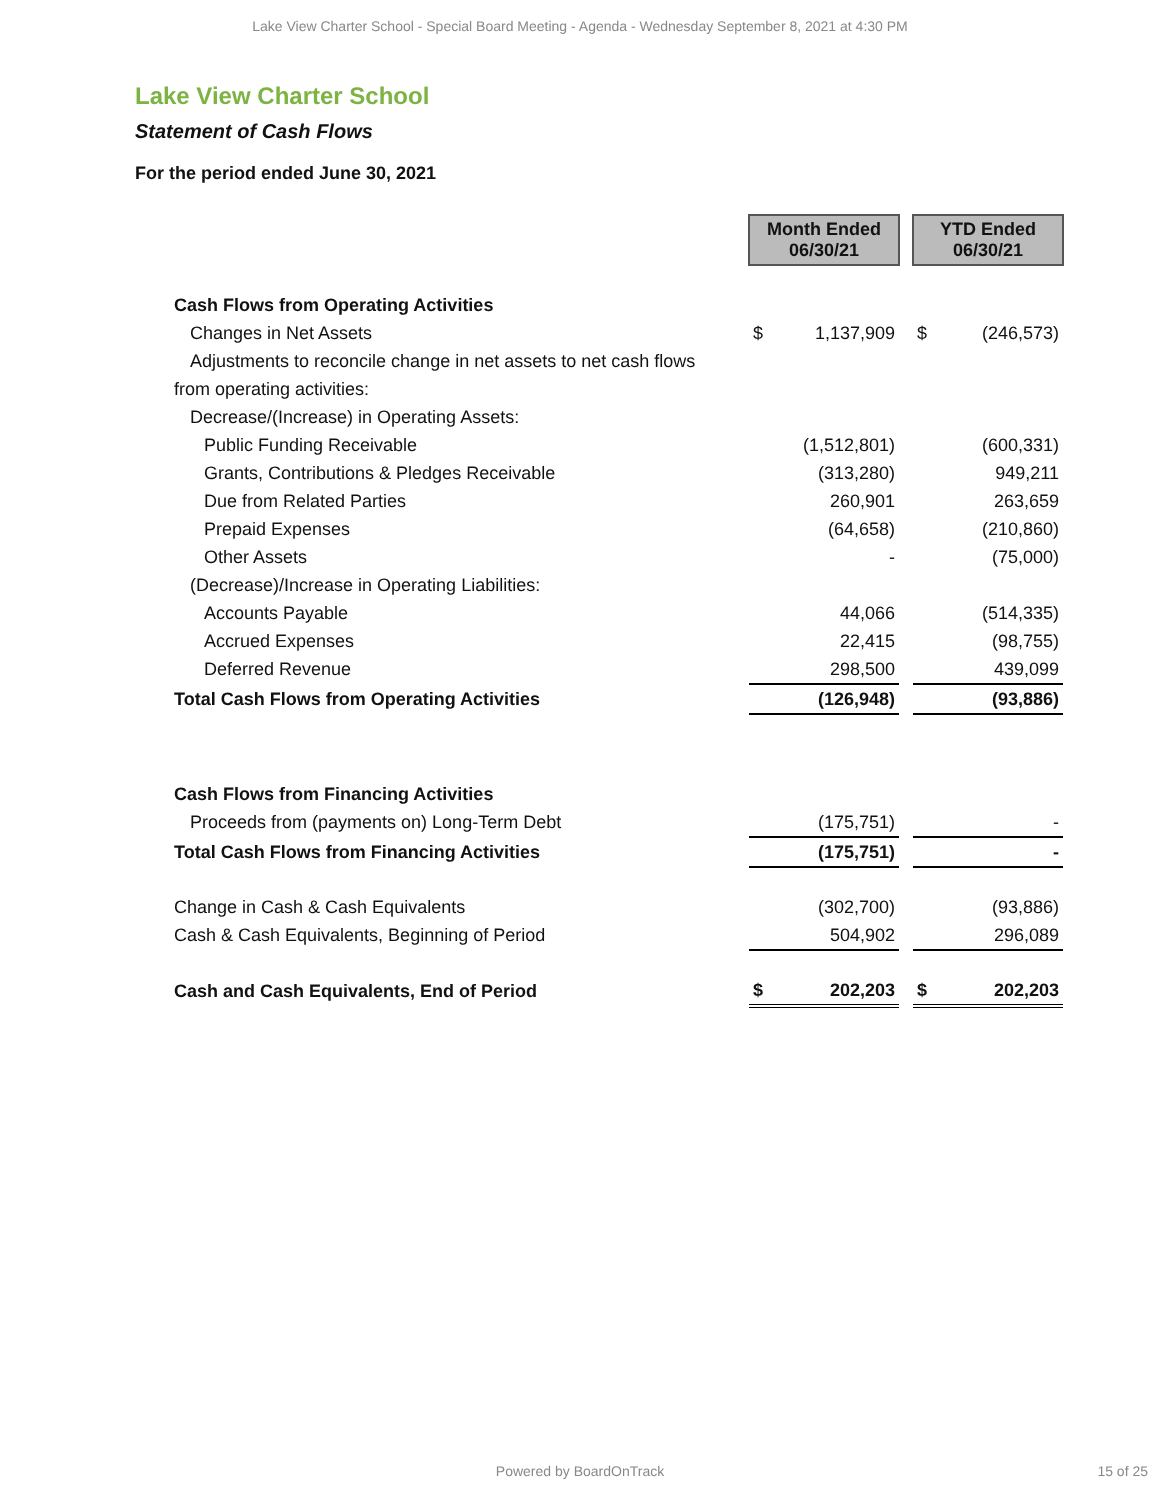Lake View Charter School - Special Board Meeting - Agenda - Wednesday September 8, 2021 at 4:30 PM
Lake View Charter School
Statement of Cash Flows
For the period ended June 30, 2021
| | Month Ended 06/30/21 | | | YTD Ended 06/30/21 | |
| Cash Flows from Operating Activities | | | | | |
| Changes in Net Assets | $ | 1,137,909 | | $ | (246,573) |
| Adjustments to reconcile change in net assets to net cash flows | | | | | |
| from operating activities: | | | | | |
| Decrease/(Increase) in Operating Assets: | | | | | |
| Public Funding Receivable | | (1,512,801) | | | (600,331) |
| Grants, Contributions & Pledges Receivable | | (313,280) | | | 949,211 |
| Due from Related Parties | | 260,901 | | | 263,659 |
| Prepaid Expenses | | (64,658) | | | (210,860) |
| Other Assets | | - | | | (75,000) |
| (Decrease)/Increase in Operating Liabilities: | | | | | |
| Accounts Payable | | 44,066 | | | (514,335) |
| Accrued Expenses | | 22,415 | | | (98,755) |
| Deferred Revenue | | 298,500 | | | 439,099 |
| Total Cash Flows from Operating Activities | | (126,948) | | | (93,886) |
| Cash Flows from Financing Activities | | | | | |
| Proceeds from (payments on) Long-Term Debt | | (175,751) | | | - |
| Total Cash Flows from Financing Activities | | (175,751) | | | - |
| Change in Cash & Cash Equivalents | | (302,700) | | | (93,886) |
| Cash & Cash Equivalents, Beginning of Period | | 504,902 | | | 296,089 |
| Cash and Cash Equivalents, End of Period | $ | 202,203 | | $ | 202,203 |
Powered by BoardOnTrack 15 of 25